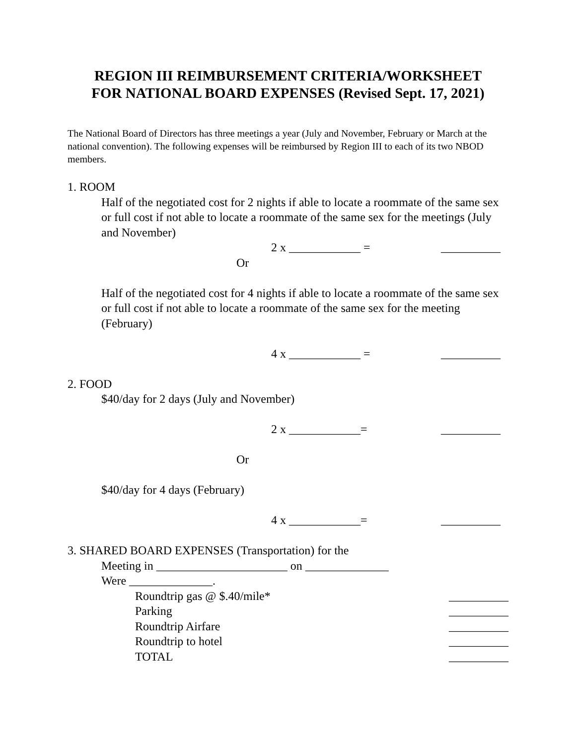REGION III REIMBURSEMENT CRITERIA/WORKSHEET
FOR NATIONAL BOARD EXPENSES (Revised Sept. 17, 2021)
The National Board of Directors has three meetings a year (July and November, February or March at the national convention). The following expenses will be reimbursed by Region III to each of its two NBOD members.
1. ROOM
Half of the negotiated cost for 2 nights if able to locate a roommate of the same sex or full cost if not able to locate a roommate of the same sex for the meetings (July and November)
2 x ____________ = __________
Or
Half of the negotiated cost for 4 nights if able to locate a roommate of the same sex or full cost if not able to locate a roommate of the same sex for the meeting (February)
4 x ____________ = __________
2. FOOD
$40/day for 2 days (July and November)
2 x ____________= __________
Or
$40/day for 4 days (February)
4 x ____________= __________
3. SHARED BOARD EXPENSES (Transportation) for the
Meeting in ______________________ on ______________
Were ______________.
Roundtrip gas @ $.40/mile* __________
Parking __________
Roundtrip Airfare __________
Roundtrip to hotel __________
TOTAL __________